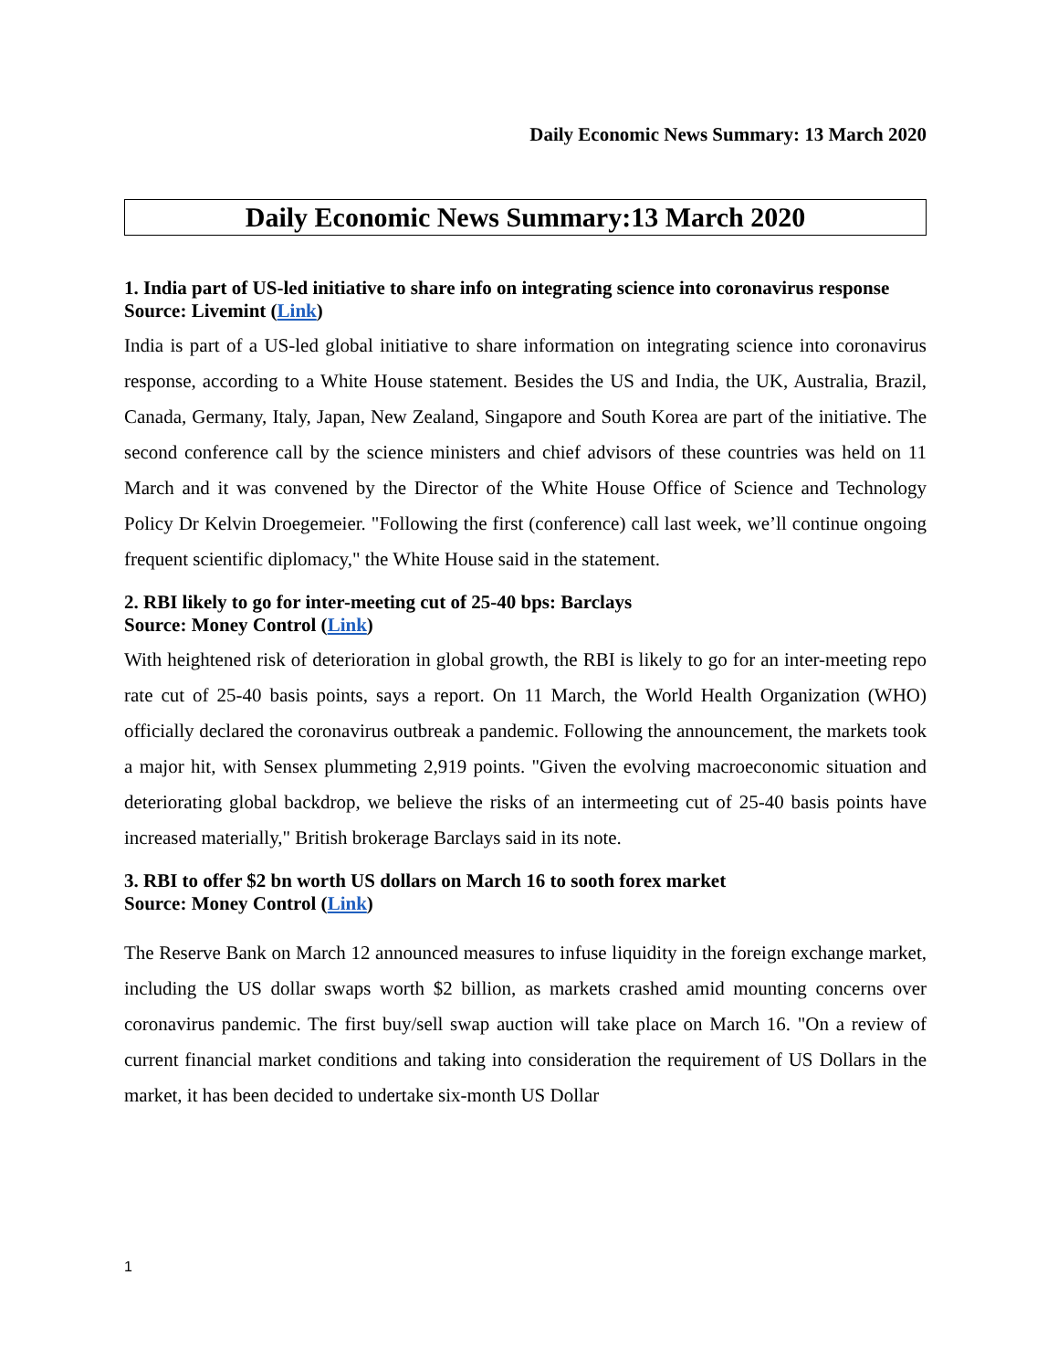Daily Economic News Summary: 13 March 2020
Daily Economic News Summary:13 March 2020
1. India part of US-led initiative to share info on integrating science into coronavirus response
Source: Livemint (Link)
India is part of a US-led global initiative to share information on integrating science into coronavirus response, according to a White House statement. Besides the US and India, the UK, Australia, Brazil, Canada, Germany, Italy, Japan, New Zealand, Singapore and South Korea are part of the initiative. The second conference call by the science ministers and chief advisors of these countries was held on 11 March and it was convened by the Director of the White House Office of Science and Technology Policy Dr Kelvin Droegemeier. "Following the first (conference) call last week, we’ll continue ongoing frequent scientific diplomacy," the White House said in the statement.
2. RBI likely to go for inter-meeting cut of 25-40 bps: Barclays
Source: Money Control (Link)
With heightened risk of deterioration in global growth, the RBI is likely to go for an inter-meeting repo rate cut of 25-40 basis points, says a report. On 11 March, the World Health Organization (WHO) officially declared the coronavirus outbreak a pandemic. Following the announcement, the markets took a major hit, with Sensex plummeting 2,919 points. "Given the evolving macroeconomic situation and deteriorating global backdrop, we believe the risks of an intermeeting cut of 25-40 basis points have increased materially," British brokerage Barclays said in its note.
3. RBI to offer $2 bn worth US dollars on March 16 to sooth forex market
Source: Money Control (Link)
The Reserve Bank on March 12 announced measures to infuse liquidity in the foreign exchange market, including the US dollar swaps worth $2 billion, as markets crashed amid mounting concerns over coronavirus pandemic. The first buy/sell swap auction will take place on March 16. "On a review of current financial market conditions and taking into consideration the requirement of US Dollars in the market, it has been decided to undertake six-month US Dollar
1